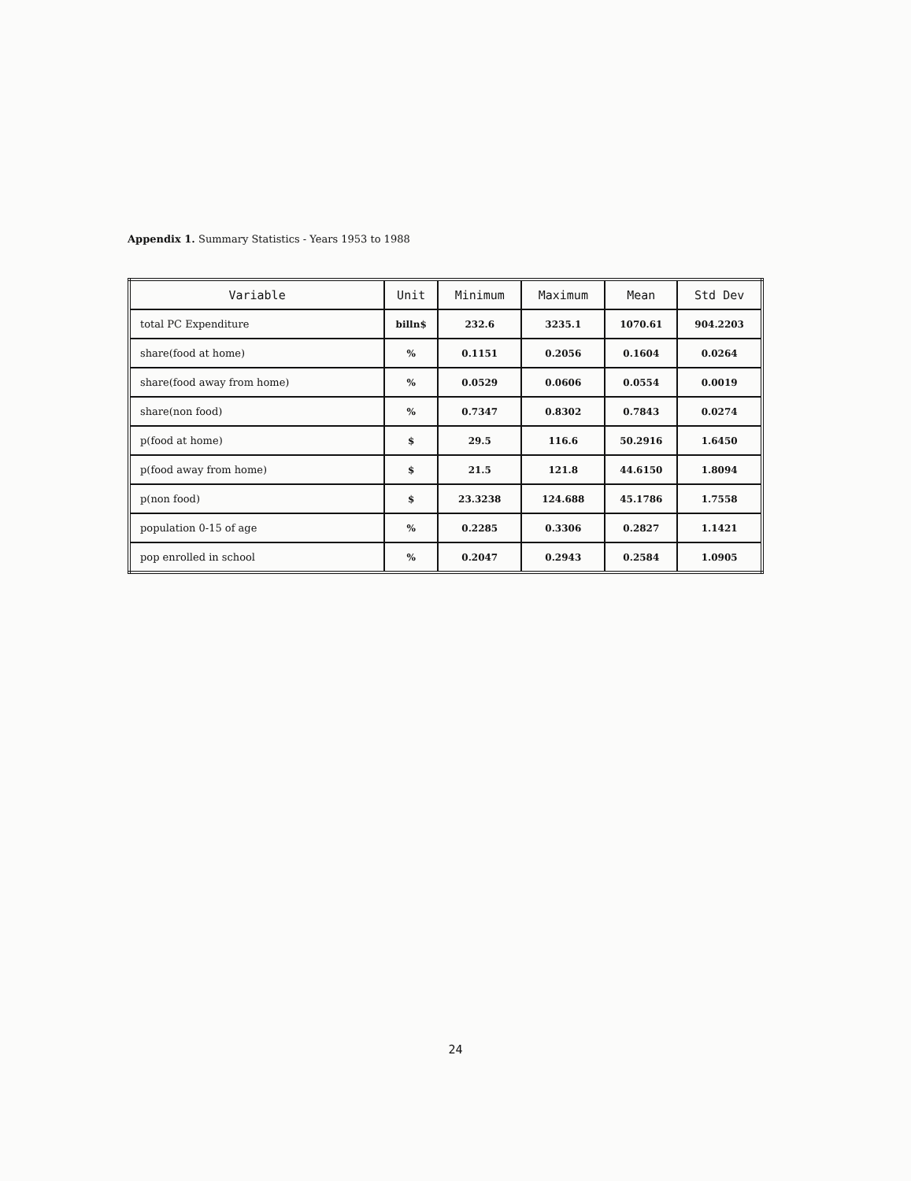Appendix 1. Summary Statistics - Years 1953 to 1988
| Variable | Unit | Minimum | Maximum | Mean | Std Dev |
| --- | --- | --- | --- | --- | --- |
| total PC Expenditure | billn$ | 232.6 | 3235.1 | 1070.61 | 904.2203 |
| share(food at home) | % | 0.1151 | 0.2056 | 0.1604 | 0.0264 |
| share(food away from home) | % | 0.0529 | 0.0606 | 0.0554 | 0.0019 |
| share(non food) | % | 0.7347 | 0.8302 | 0.7843 | 0.0274 |
| p(food at home) | $ | 29.5 | 116.6 | 50.2916 | 1.6450 |
| p(food away from home) | $ | 21.5 | 121.8 | 44.6150 | 1.8094 |
| p(non food) | $ | 23.3238 | 124.688 | 45.1786 | 1.7558 |
| population 0-15 of age | % | 0.2285 | 0.3306 | 0.2827 | 1.1421 |
| pop enrolled in school | % | 0.2047 | 0.2943 | 0.2584 | 1.0905 |
24